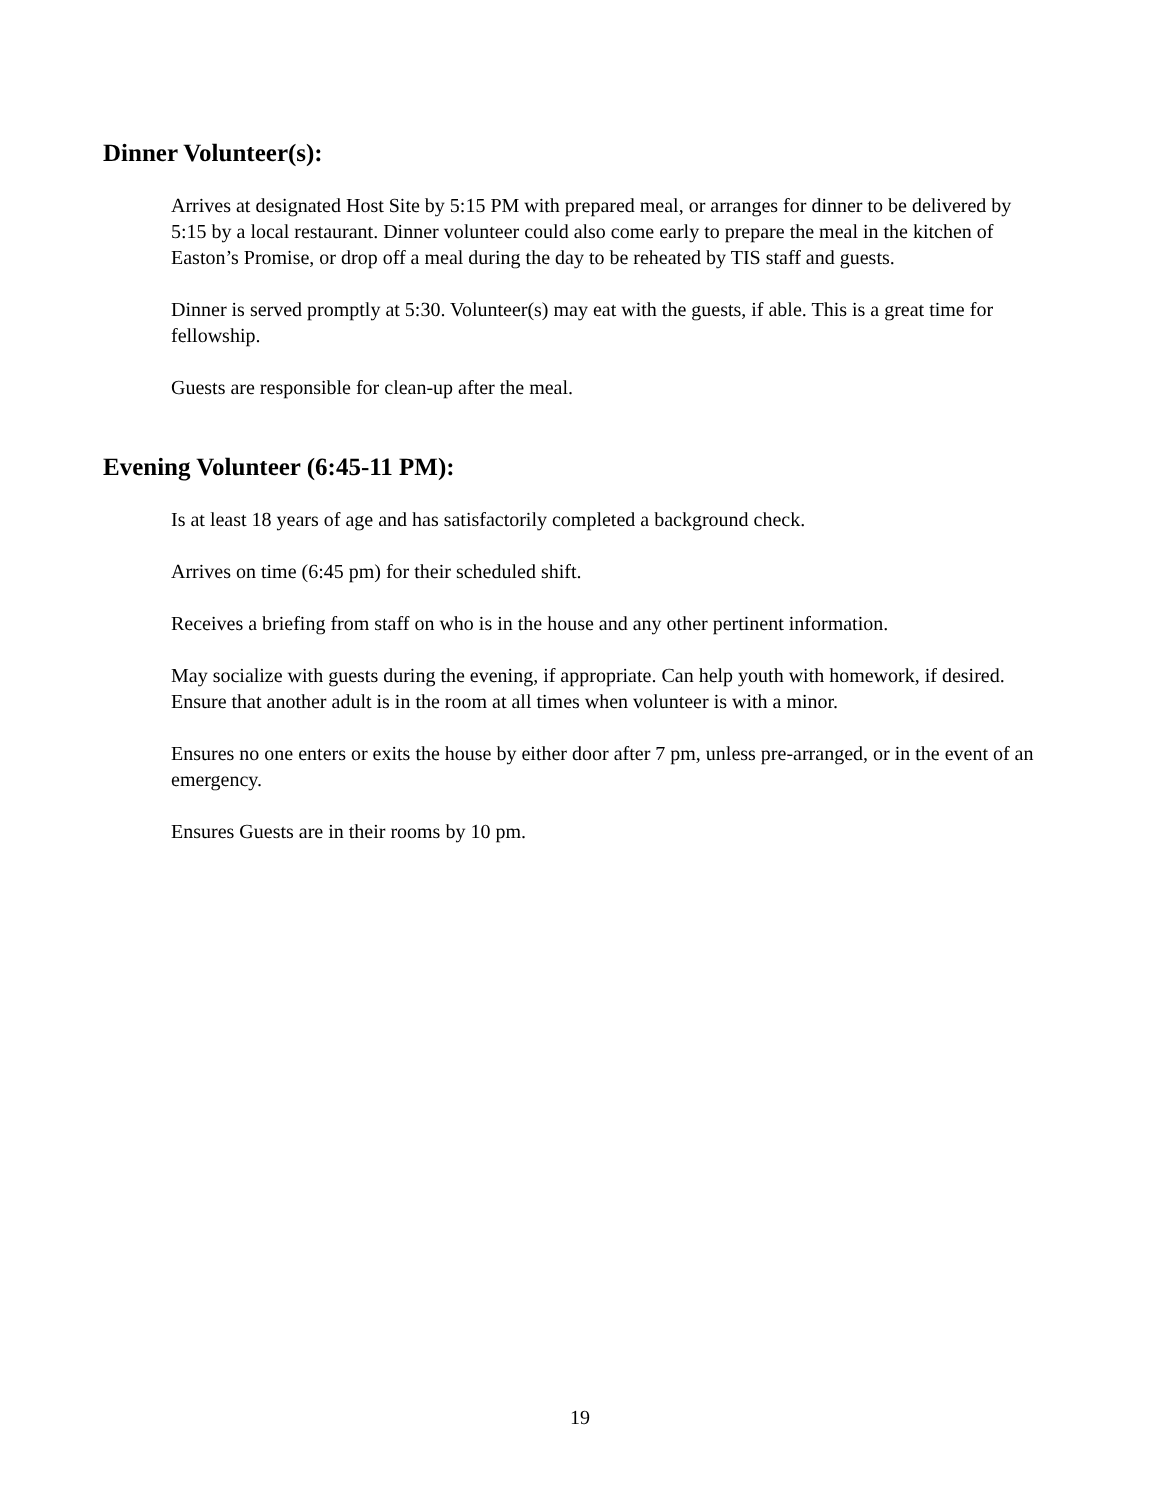Dinner Volunteer(s):
Arrives at designated Host Site by 5:15 PM with prepared meal, or arranges for dinner to be delivered by 5:15 by a local restaurant. Dinner volunteer could also come early to prepare the meal in the kitchen of Easton’s Promise, or drop off a meal during the day to be reheated by TIS staff and guests.
Dinner is served promptly at 5:30. Volunteer(s) may eat with the guests, if able. This is a great time for fellowship.
Guests are responsible for clean-up after the meal.
Evening Volunteer (6:45-11 PM):
Is at least 18 years of age and has satisfactorily completed a background check.
Arrives on time (6:45 pm) for their scheduled shift.
Receives a briefing from staff on who is in the house and any other pertinent information.
May socialize with guests during the evening, if appropriate. Can help youth with homework, if desired. Ensure that another adult is in the room at all times when volunteer is with a minor.
Ensures no one enters or exits the house by either door after 7 pm, unless pre-arranged, or in the event of an emergency.
Ensures Guests are in their rooms by 10 pm.
19